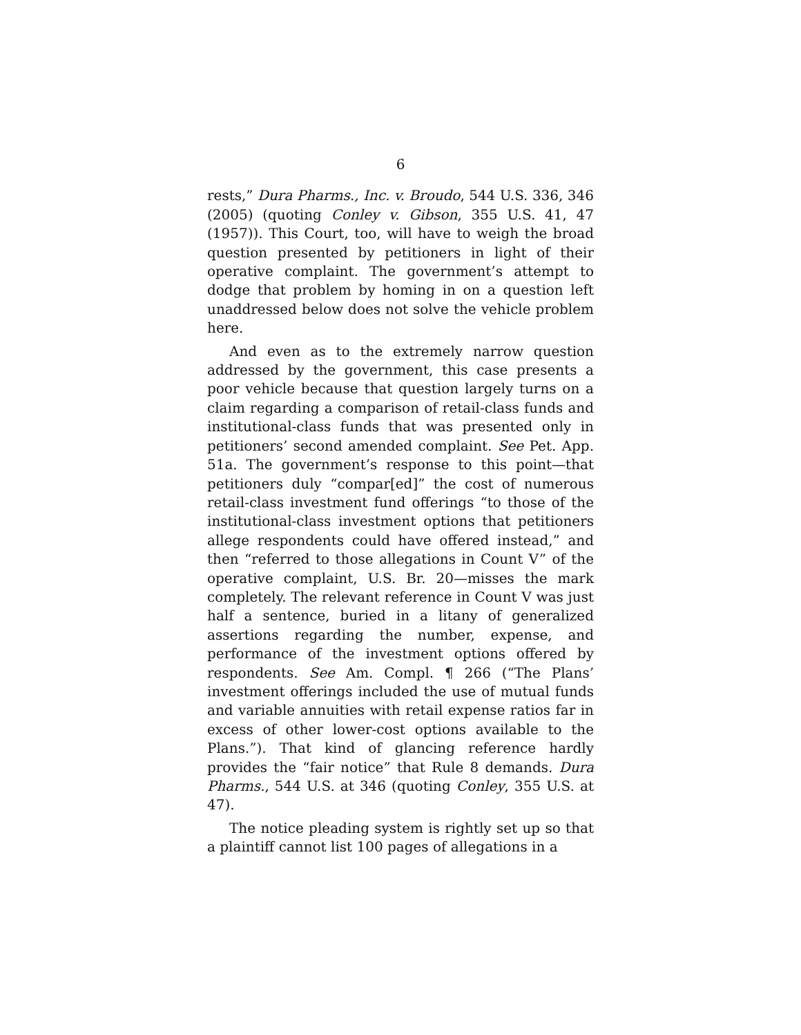6
rests,” Dura Pharms., Inc. v. Broudo, 544 U.S. 336, 346 (2005) (quoting Conley v. Gibson, 355 U.S. 41, 47 (1957)). This Court, too, will have to weigh the broad question presented by petitioners in light of their operative complaint. The government’s attempt to dodge that problem by homing in on a question left unaddressed below does not solve the vehicle problem here.
And even as to the extremely narrow question addressed by the government, this case presents a poor vehicle because that question largely turns on a claim regarding a comparison of retail-class funds and institutional-class funds that was presented only in petitioners’ second amended complaint. See Pet. App. 51a. The government’s response to this point—that petitioners duly “compar[ed]” the cost of numerous retail-class investment fund offerings “to those of the institutional-class investment options that petitioners allege respondents could have offered instead,” and then “referred to those allegations in Count V” of the operative complaint, U.S. Br. 20—misses the mark completely. The relevant reference in Count V was just half a sentence, buried in a litany of generalized assertions regarding the number, expense, and performance of the investment options offered by respondents. See Am. Compl. ¶ 266 (“The Plans’ investment offerings included the use of mutual funds and variable annuities with retail expense ratios far in excess of other lower-cost options available to the Plans.”). That kind of glancing reference hardly provides the “fair notice” that Rule 8 demands. Dura Pharms., 544 U.S. at 346 (quoting Conley, 355 U.S. at 47).
The notice pleading system is rightly set up so that a plaintiff cannot list 100 pages of allegations in a